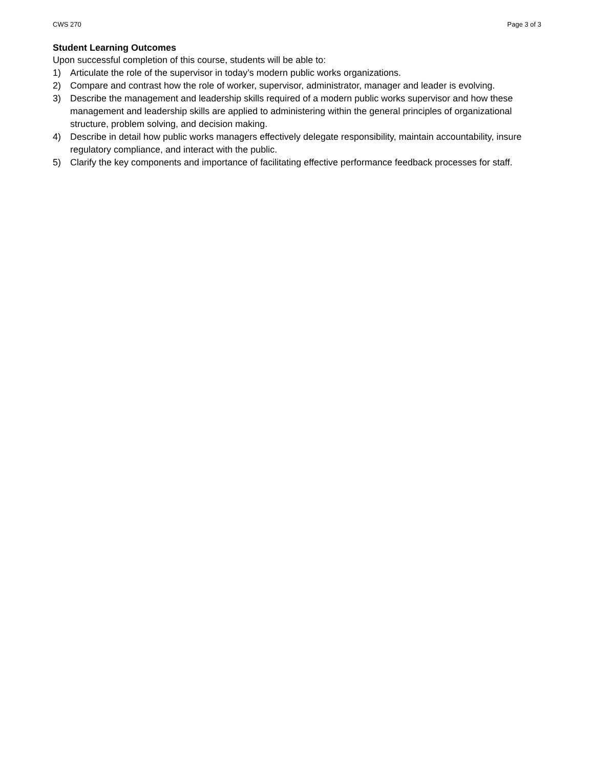CWS 270 Page 3 of 3
Student Learning Outcomes
Upon successful completion of this course, students will be able to:
1) Articulate the role of the supervisor in today’s modern public works organizations.
2) Compare and contrast how the role of worker, supervisor, administrator, manager and leader is evolving.
3) Describe the management and leadership skills required of a modern public works supervisor and how these management and leadership skills are applied to administering within the general principles of organizational structure, problem solving, and decision making.
4) Describe in detail how public works managers effectively delegate responsibility, maintain accountability, insure regulatory compliance, and interact with the public.
5) Clarify the key components and importance of facilitating effective performance feedback processes for staff.